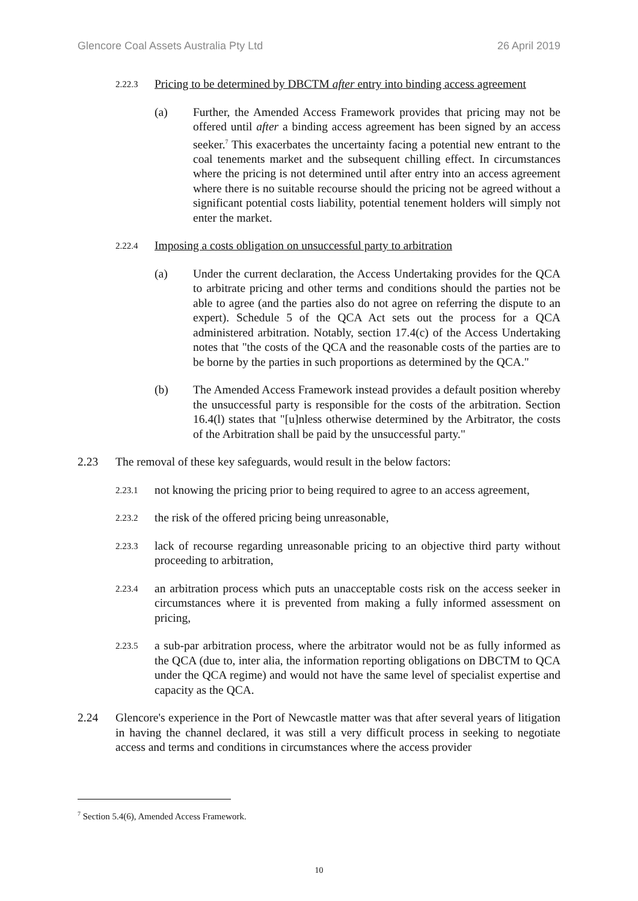Glencore Coal Assets Australia Pty Ltd 26 April 2019
2.22.3 Pricing to be determined by DBCTM after entry into binding access agreement
(a) Further, the Amended Access Framework provides that pricing may not be offered until after a binding access agreement has been signed by an access seeker.<sup>7</sup> This exacerbates the uncertainty facing a potential new entrant to the coal tenements market and the subsequent chilling effect. In circumstances where the pricing is not determined until after entry into an access agreement where there is no suitable recourse should the pricing not be agreed without a significant potential costs liability, potential tenement holders will simply not enter the market.
2.22.4 Imposing a costs obligation on unsuccessful party to arbitration
(a) Under the current declaration, the Access Undertaking provides for the QCA to arbitrate pricing and other terms and conditions should the parties not be able to agree (and the parties also do not agree on referring the dispute to an expert). Schedule 5 of the QCA Act sets out the process for a QCA administered arbitration. Notably, section 17.4(c) of the Access Undertaking notes that "the costs of the QCA and the reasonable costs of the parties are to be borne by the parties in such proportions as determined by the QCA."
(b) The Amended Access Framework instead provides a default position whereby the unsuccessful party is responsible for the costs of the arbitration. Section 16.4(l) states that "[u]nless otherwise determined by the Arbitrator, the costs of the Arbitration shall be paid by the unsuccessful party."
2.23 The removal of these key safeguards, would result in the below factors:
2.23.1 not knowing the pricing prior to being required to agree to an access agreement,
2.23.2 the risk of the offered pricing being unreasonable,
2.23.3 lack of recourse regarding unreasonable pricing to an objective third party without proceeding to arbitration,
2.23.4 an arbitration process which puts an unacceptable costs risk on the access seeker in circumstances where it is prevented from making a fully informed assessment on pricing,
2.23.5 a sub-par arbitration process, where the arbitrator would not be as fully informed as the QCA (due to, inter alia, the information reporting obligations on DBCTM to QCA under the QCA regime) and would not have the same level of specialist expertise and capacity as the QCA.
2.24 Glencore's experience in the Port of Newcastle matter was that after several years of litigation in having the channel declared, it was still a very difficult process in seeking to negotiate access and terms and conditions in circumstances where the access provider
<sup>7</sup> Section 5.4(6), Amended Access Framework.
10